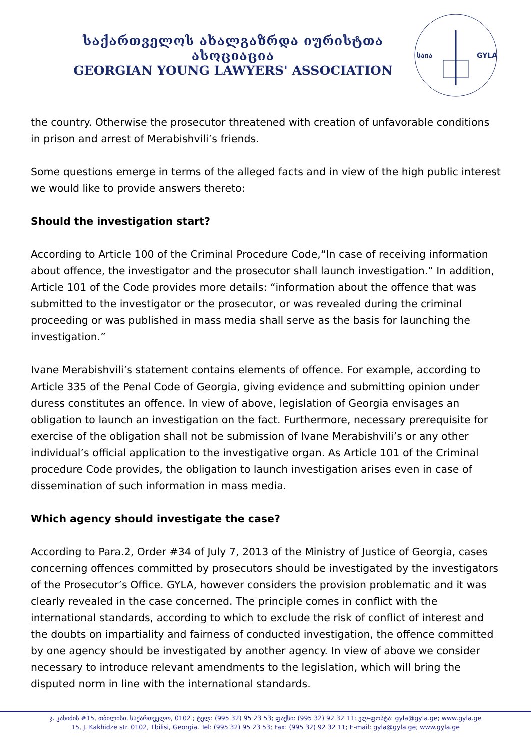საქართველოს ახალგაზრდა იურისტთა ასოციაცია
GEORGIAN YOUNG LAWYERS' ASSOCIATION
საია
GYLA
the country. Otherwise the prosecutor threatened with creation of unfavorable conditions in prison and arrest of Merabishvili’s friends.
Some questions emerge in terms of the alleged facts and in view of the high public interest we would like to provide answers thereto:
Should the investigation start?
According to Article 100 of the Criminal Procedure Code,“In case of receiving information about offence, the investigator and the prosecutor shall launch investigation.” In addition, Article 101 of the Code provides more details: “information about the offence that was submitted to the investigator or the prosecutor, or was revealed during the criminal proceeding or was published in mass media shall serve as the basis for launching the investigation.”
Ivane Merabishvili’s statement contains elements of offence. For example, according to Article 335 of the Penal Code of Georgia, giving evidence and submitting opinion under duress constitutes an offence. In view of above, legislation of Georgia envisages an obligation to launch an investigation on the fact. Furthermore, necessary prerequisite for exercise of the obligation shall not be submission of Ivane Merabishvili’s or any other individual’s official application to the investigative organ. As Article 101 of the Criminal procedure Code provides, the obligation to launch investigation arises even in case of dissemination of such information in mass media.
Which agency should investigate the case?
According to Para.2, Order #34 of July 7, 2013 of the Ministry of Justice of Georgia, cases concerning offences committed by prosecutors should be investigated by the investigators of the Prosecutor’s Office. GYLA, however considers the provision problematic and it was clearly revealed in the case concerned. The principle comes in conflict with the international standards, according to which to exclude the risk of conflict of interest and the doubts on impartiality and fairness of conducted investigation, the offence committed by one agency should be investigated by another agency. In view of above we consider necessary to introduce relevant amendments to the legislation, which will bring the disputed norm in line with the international standards.
ჯ. კახიძის #15, თბილისი, საქართველო, 0102 ; ტელ: (995 32) 95 23 53; ფაქსი: (995 32) 92 32 11; ელ-ფოსტა: gyla@gyla.ge; www.gyla.ge
15, J. Kakhidze str. 0102, Tbilisi, Georgia. Tel: (995 32) 95 23 53; Fax: (995 32) 92 32 11; E-mail: gyla@gyla.ge; www.gyla.ge